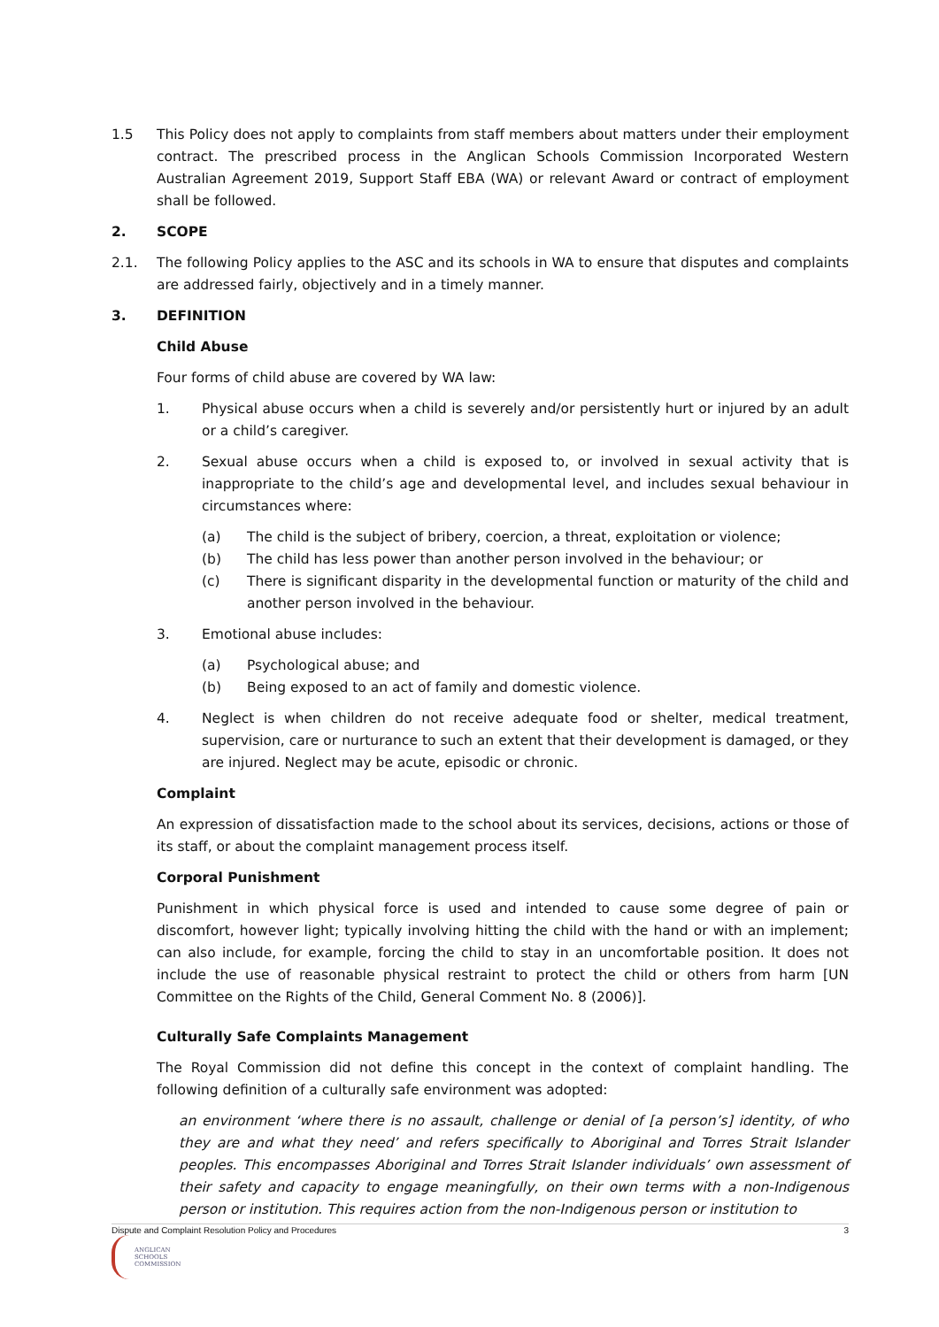1.5 This Policy does not apply to complaints from staff members about matters under their employment contract. The prescribed process in the Anglican Schools Commission Incorporated Western Australian Agreement 2019, Support Staff EBA (WA) or relevant Award or contract of employment shall be followed.
2. SCOPE
2.1. The following Policy applies to the ASC and its schools in WA to ensure that disputes and complaints are addressed fairly, objectively and in a timely manner.
3. DEFINITION
Child Abuse
Four forms of child abuse are covered by WA law:
1. Physical abuse occurs when a child is severely and/or persistently hurt or injured by an adult or a child’s caregiver.
2. Sexual abuse occurs when a child is exposed to, or involved in sexual activity that is inappropriate to the child’s age and developmental level, and includes sexual behaviour in circumstances where:
(a) The child is the subject of bribery, coercion, a threat, exploitation or violence;
(b) The child has less power than another person involved in the behaviour; or
(c) There is significant disparity in the developmental function or maturity of the child and another person involved in the behaviour.
3. Emotional abuse includes:
(a) Psychological abuse; and
(b) Being exposed to an act of family and domestic violence.
4. Neglect is when children do not receive adequate food or shelter, medical treatment, supervision, care or nurturance to such an extent that their development is damaged, or they are injured. Neglect may be acute, episodic or chronic.
Complaint
An expression of dissatisfaction made to the school about its services, decisions, actions or those of its staff, or about the complaint management process itself.
Corporal Punishment
Punishment in which physical force is used and intended to cause some degree of pain or discomfort, however light; typically involving hitting the child with the hand or with an implement; can also include, for example, forcing the child to stay in an uncomfortable position. It does not include the use of reasonable physical restraint to protect the child or others from harm [UN Committee on the Rights of the Child, General Comment No. 8 (2006)].
Culturally Safe Complaints Management
The Royal Commission did not define this concept in the context of complaint handling. The following definition of a culturally safe environment was adopted:
an environment ‘where there is no assault, challenge or denial of [a person’s] identity, of who they are and what they need’ and refers specifically to Aboriginal and Torres Strait Islander peoples. This encompasses Aboriginal and Torres Strait Islander individuals’ own assessment of their safety and capacity to engage meaningfully, on their own terms with a non-Indigenous person or institution. This requires action from the non-Indigenous person or institution to
Dispute and Complaint Resolution Policy and Procedures 3
ANGLICAN
SCHOOLS
COMMISSION